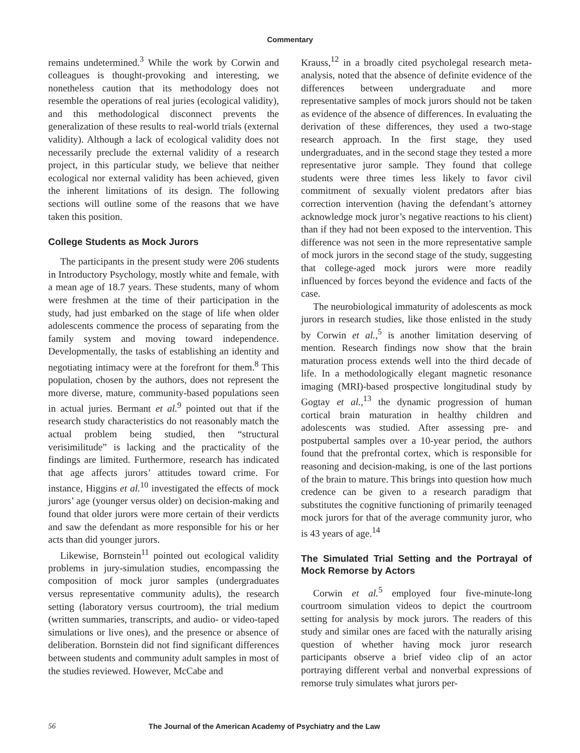Commentary
remains undetermined.<sup>3</sup> While the work by Corwin and colleagues is thought-provoking and interesting, we nonetheless caution that its methodology does not resemble the operations of real juries (ecological validity), and this methodological disconnect prevents the generalization of these results to real-world trials (external validity). Although a lack of ecological validity does not necessarily preclude the external validity of a research project, in this particular study, we believe that neither ecological nor external validity has been achieved, given the inherent limitations of its design. The following sections will outline some of the reasons that we have taken this position.
College Students as Mock Jurors
The participants in the present study were 206 students in Introductory Psychology, mostly white and female, with a mean age of 18.7 years. These students, many of whom were freshmen at the time of their participation in the study, had just embarked on the stage of life when older adolescents commence the process of separating from the family system and moving toward independence. Developmentally, the tasks of establishing an identity and negotiating intimacy were at the forefront for them.<sup>8</sup> This population, chosen by the authors, does not represent the more diverse, mature, community-based populations seen in actual juries. Bermant et al.<sup>9</sup> pointed out that if the research study characteristics do not reasonably match the actual problem being studied, then “structural verisimilitude” is lacking and the practicality of the findings are limited. Furthermore, research has indicated that age affects jurors’ attitudes toward crime. For instance, Higgins et al.<sup>10</sup> investigated the effects of mock jurors’ age (younger versus older) on decision-making and found that older jurors were more certain of their verdicts and saw the defendant as more responsible for his or her acts than did younger jurors.
Likewise, Bornstein<sup>11</sup> pointed out ecological validity problems in jury-simulation studies, encompassing the composition of mock juror samples (undergraduates versus representative community adults), the research setting (laboratory versus courtroom), the trial medium (written summaries, transcripts, and audio- or video-taped simulations or live ones), and the presence or absence of deliberation. Bornstein did not find significant differences between students and community adult samples in most of the studies reviewed. However, McCabe and
Krauss,<sup>12</sup> in a broadly cited psycholegal research meta-analysis, noted that the absence of definite evidence of the differences between undergraduate and more representative samples of mock jurors should not be taken as evidence of the absence of differences. In evaluating the derivation of these differences, they used a two-stage research approach. In the first stage, they used undergraduates, and in the second stage they tested a more representative juror sample. They found that college students were three times less likely to favor civil commitment of sexually violent predators after bias correction intervention (having the defendant’s attorney acknowledge mock juror’s negative reactions to his client) than if they had not been exposed to the intervention. This difference was not seen in the more representative sample of mock jurors in the second stage of the study, suggesting that college-aged mock jurors were more readily influenced by forces beyond the evidence and facts of the case.
The neurobiological immaturity of adolescents as mock jurors in research studies, like those enlisted in the study by Corwin et al.,<sup>5</sup> is another limitation deserving of mention. Research findings now show that the brain maturation process extends well into the third decade of life. In a methodologically elegant magnetic resonance imaging (MRI)-based prospective longitudinal study by Gogtay et al.,<sup>13</sup> the dynamic progression of human cortical brain maturation in healthy children and adolescents was studied. After assessing pre- and postpubertal samples over a 10-year period, the authors found that the prefrontal cortex, which is responsible for reasoning and decision-making, is one of the last portions of the brain to mature. This brings into question how much credence can be given to a research paradigm that substitutes the cognitive functioning of primarily teenaged mock jurors for that of the average community juror, who is 43 years of age.<sup>14</sup>
The Simulated Trial Setting and the Portrayal of Mock Remorse by Actors
Corwin et al.<sup>5</sup> employed four five-minute-long courtroom simulation videos to depict the courtroom setting for analysis by mock jurors. The readers of this study and similar ones are faced with the naturally arising question of whether having mock juror research participants observe a brief video clip of an actor portraying different verbal and nonverbal expressions of remorse truly simulates what jurors per-
56 The Journal of the American Academy of Psychiatry and the Law